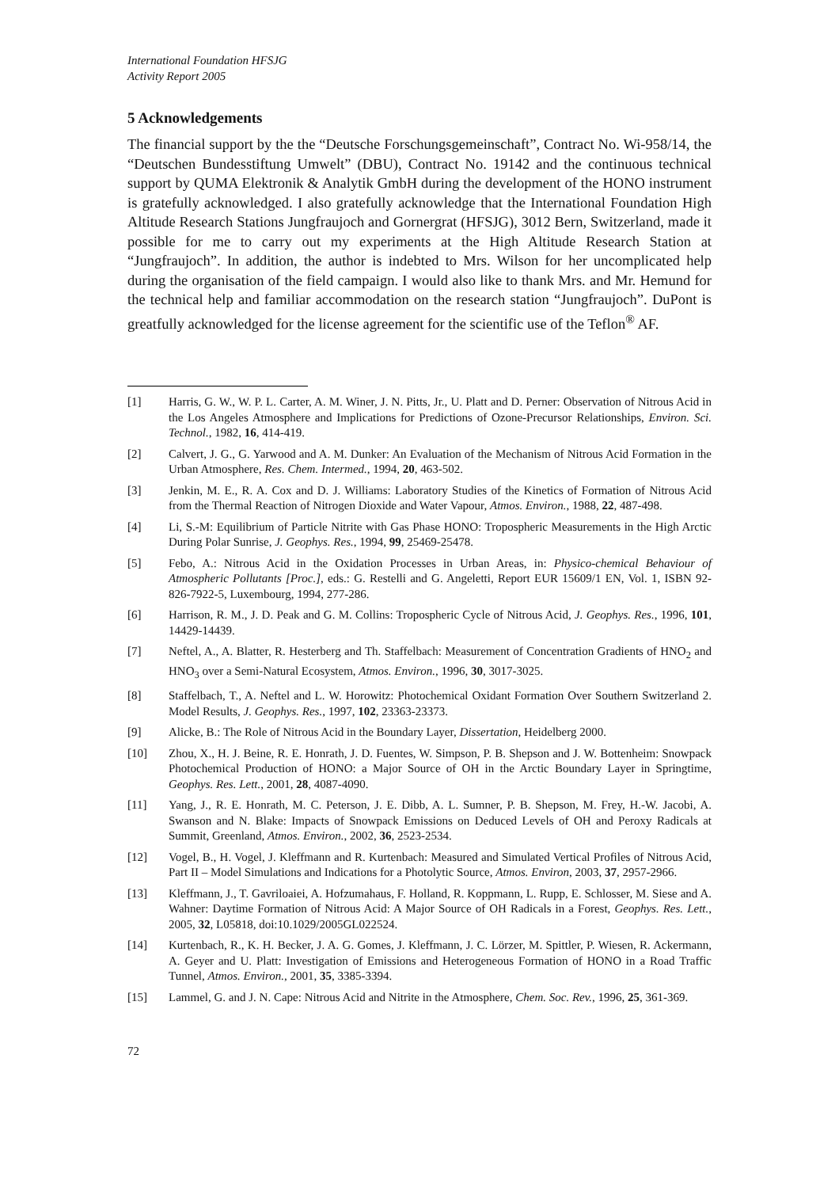International Foundation HFSJG
Activity Report 2005
5 Acknowledgements
The financial support by the the “Deutsche Forschungsgemeinschaft”, Contract No. Wi-958/14, the “Deutschen Bundesstiftung Umwelt” (DBU), Contract No. 19142 and the continuous technical support by QUMA Elektronik & Analytik GmbH during the development of the HONO instrument is gratefully acknowledged. I also gratefully acknowledge that the International Foundation High Altitude Research Stations Jungfraujoch and Gornergrat (HFSJG), 3012 Bern, Switzerland, made it possible for me to carry out my experiments at the High Altitude Research Station at “Jungfraujoch”. In addition, the author is indebted to Mrs. Wilson for her uncomplicated help during the organisation of the field campaign. I would also like to thank Mrs. and Mr. Hemund for the technical help and familiar accommodation on the research station “Jungfraujoch”. DuPont is greatfully acknowledged for the license agreement for the scientific use of the Teflon<sup>®</sup> AF.
[1] Harris, G. W., W. P. L. Carter, A. M. Winer, J. N. Pitts, Jr., U. Platt and D. Perner: Observation of Nitrous Acid in the Los Angeles Atmosphere and Implications for Predictions of Ozone-Precursor Relationships, Environ. Sci. Technol., 1982, 16, 414-419.
[2] Calvert, J. G., G. Yarwood and A. M. Dunker: An Evaluation of the Mechanism of Nitrous Acid Formation in the Urban Atmosphere, Res. Chem. Intermed., 1994, 20, 463-502.
[3] Jenkin, M. E., R. A. Cox and D. J. Williams: Laboratory Studies of the Kinetics of Formation of Nitrous Acid from the Thermal Reaction of Nitrogen Dioxide and Water Vapour, Atmos. Environ., 1988, 22, 487-498.
[4] Li, S.-M: Equilibrium of Particle Nitrite with Gas Phase HONO: Tropospheric Measurements in the High Arctic During Polar Sunrise, J. Geophys. Res., 1994, 99, 25469-25478.
[5] Febo, A.: Nitrous Acid in the Oxidation Processes in Urban Areas, in: Physico-chemical Behaviour of Atmospheric Pollutants [Proc.], eds.: G. Restelli and G. Angeletti, Report EUR 15609/1 EN, Vol. 1, ISBN 92-826-7922-5, Luxembourg, 1994, 277-286.
[6] Harrison, R. M., J. D. Peak and G. M. Collins: Tropospheric Cycle of Nitrous Acid, J. Geophys. Res., 1996, 101, 14429-14439.
[7] Neftel, A., A. Blatter, R. Hesterberg and Th. Staffelbach: Measurement of Concentration Gradients of HNO<sub>2</sub> and HNO<sub>3</sub> over a Semi-Natural Ecosystem, Atmos. Environ., 1996, 30, 3017-3025.
[8] Staffelbach, T., A. Neftel and L. W. Horowitz: Photochemical Oxidant Formation Over Southern Switzerland 2. Model Results, J. Geophys. Res., 1997, 102, 23363-23373.
[9] Alicke, B.: The Role of Nitrous Acid in the Boundary Layer, Dissertation, Heidelberg 2000.
[10] Zhou, X., H. J. Beine, R. E. Honrath, J. D. Fuentes, W. Simpson, P. B. Shepson and J. W. Bottenheim: Snowpack Photochemical Production of HONO: a Major Source of OH in the Arctic Boundary Layer in Springtime, Geophys. Res. Lett., 2001, 28, 4087-4090.
[11] Yang, J., R. E. Honrath, M. C. Peterson, J. E. Dibb, A. L. Sumner, P. B. Shepson, M. Frey, H.-W. Jacobi, A. Swanson and N. Blake: Impacts of Snowpack Emissions on Deduced Levels of OH and Peroxy Radicals at Summit, Greenland, Atmos. Environ., 2002, 36, 2523-2534.
[12] Vogel, B., H. Vogel, J. Kleffmann and R. Kurtenbach: Measured and Simulated Vertical Profiles of Nitrous Acid, Part II – Model Simulations and Indications for a Photolytic Source, Atmos. Environ, 2003, 37, 2957-2966.
[13] Kleffmann, J., T. Gavriloaiei, A. Hofzumahaus, F. Holland, R. Koppmann, L. Rupp, E. Schlosser, M. Siese and A. Wahner: Daytime Formation of Nitrous Acid: A Major Source of OH Radicals in a Forest, Geophys. Res. Lett., 2005, 32, L05818, doi:10.1029/2005GL022524.
[14] Kurtenbach, R., K. H. Becker, J. A. G. Gomes, J. Kleffmann, J. C. Lörzer, M. Spittler, P. Wiesen, R. Ackermann, A. Geyer and U. Platt: Investigation of Emissions and Heterogeneous Formation of HONO in a Road Traffic Tunnel, Atmos. Environ., 2001, 35, 3385-3394.
[15] Lammel, G. and J. N. Cape: Nitrous Acid and Nitrite in the Atmosphere, Chem. Soc. Rev., 1996, 25, 361-369.
72